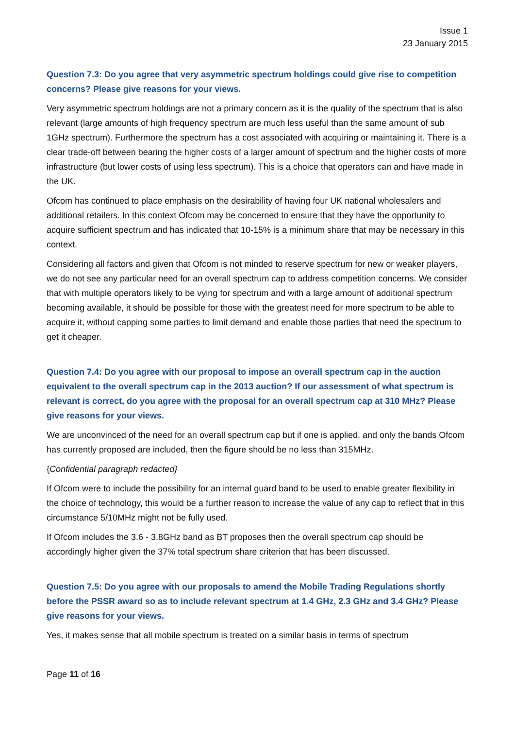Issue 1
23 January 2015
Question 7.3: Do you agree that very asymmetric spectrum holdings could give rise to competition concerns? Please give reasons for your views.
Very asymmetric spectrum holdings are not a primary concern as it is the quality of the spectrum that is also relevant (large amounts of high frequency spectrum are much less useful than the same amount of sub 1GHz spectrum). Furthermore the spectrum has a cost associated with acquiring or maintaining it. There is a clear trade-off between bearing the higher costs of a larger amount of spectrum and the higher costs of more infrastructure (but lower costs of using less spectrum). This is a choice that operators can and have made in the UK.
Ofcom has continued to place emphasis on the desirability of having four UK national wholesalers and additional retailers. In this context Ofcom may be concerned to ensure that they have the opportunity to acquire sufficient spectrum and has indicated that 10-15% is a minimum share that may be necessary in this context.
Considering all factors and given that Ofcom is not minded to reserve spectrum for new or weaker players, we do not see any particular need for an overall spectrum cap to address competition concerns. We consider that with multiple operators likely to be vying for spectrum and with a large amount of additional spectrum becoming available, it should be possible for those with the greatest need for more spectrum to be able to acquire it, without capping some parties to limit demand and enable those parties that need the spectrum to get it cheaper.
Question 7.4: Do you agree with our proposal to impose an overall spectrum cap in the auction equivalent to the overall spectrum cap in the 2013 auction? If our assessment of what spectrum is relevant is correct, do you agree with the proposal for an overall spectrum cap at 310 MHz? Please give reasons for your views.
We are unconvinced of the need for an overall spectrum cap but if one is applied, and only the bands Ofcom has currently proposed are included, then the figure should be no less than 315MHz.
{Confidential paragraph redacted}
If Ofcom were to include the possibility for an internal guard band to be used to enable greater flexibility in the choice of technology, this would be a further reason to increase the value of any cap to reflect that in this circumstance 5/10MHz might not be fully used.
If Ofcom includes the 3.6 - 3.8GHz band as BT proposes then the overall spectrum cap should be accordingly higher given the 37% total spectrum share criterion that has been discussed.
Question 7.5: Do you agree with our proposals to amend the Mobile Trading Regulations shortly before the PSSR award so as to include relevant spectrum at 1.4 GHz, 2.3 GHz and 3.4 GHz? Please give reasons for your views.
Yes, it makes sense that all mobile spectrum is treated on a similar basis in terms of spectrum
Page 11 of 16